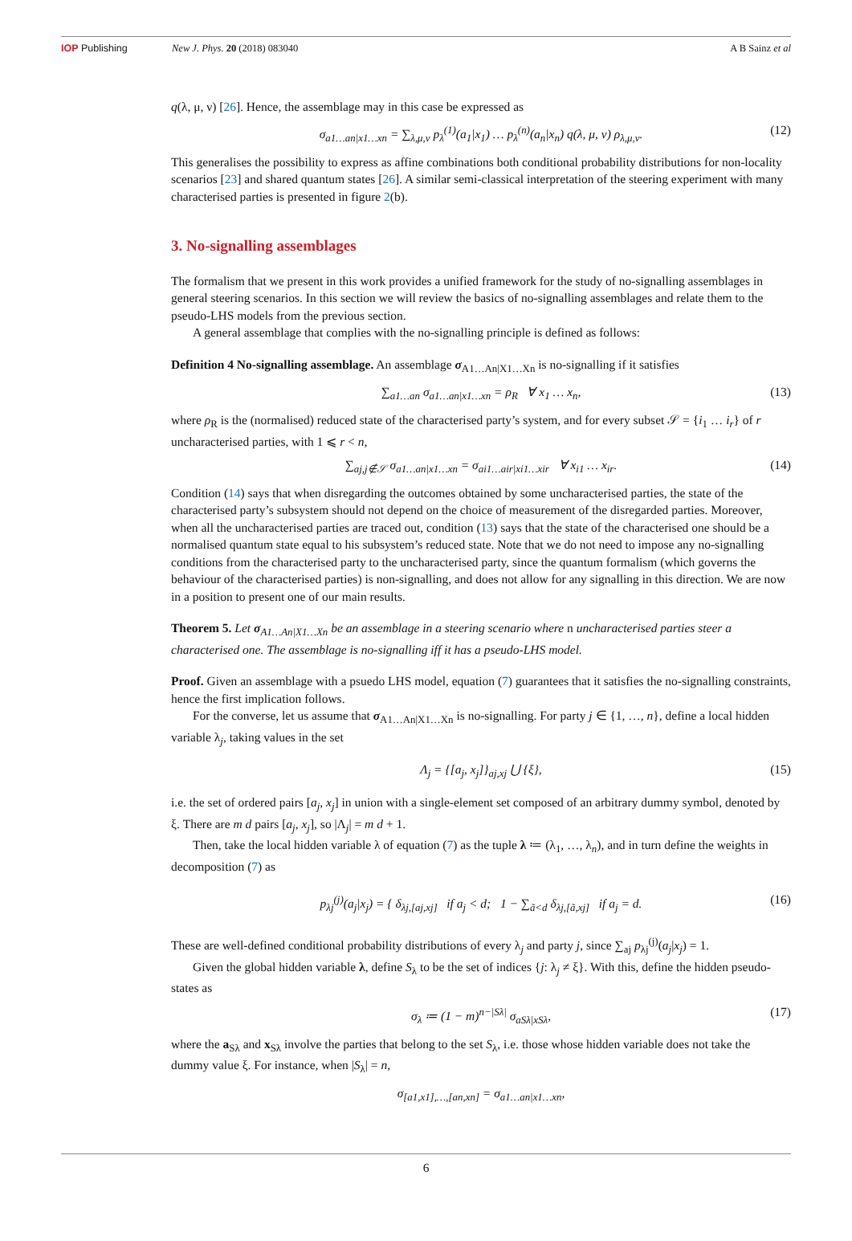IOP Publishing New J. Phys. 20 (2018) 083040 A B Sainz et al
q(λ, μ, ν) [26]. Hence, the assemblage may in this case be expressed as
σ<sub>a1…an|x1…xn</sub> = ∑<sub>λ,μ,ν</sub> p<sub>λ</sub><sup>(1)</sup>(a<sub>1</sub>|x<sub>1</sub>) … p<sub>λ</sub><sup>(n)</sup>(a<sub>n</sub>|x<sub>n</sub>) q(λ, μ, ν) ρ<sub>λ,μ,ν</sub>. (12)
This generalises the possibility to express as affine combinations both conditional probability distributions for non-locality scenarios [23] and shared quantum states [26]. A similar semi-classical interpretation of the steering experiment with many characterised parties is presented in figure 2(b).
3. No-signalling assemblages
The formalism that we present in this work provides a unified framework for the study of no-signalling assemblages in general steering scenarios. In this section we will review the basics of no-signalling assemblages and relate them to the pseudo-LHS models from the previous section.
A general assemblage that complies with the no-signalling principle is defined as follows:
Definition 4 No-signalling assemblage. An assemblage σ<sub>A1…An|X1…Xn</sub> is no-signalling if it satisfies
∑<sub>a1…an</sub> σ<sub>a1…an|x1…xn</sub> = ρ<sub>R</sub> ∀ x<sub>1</sub> … x<sub>n</sub>, (13)
where ρ<sub>R</sub> is the (normalised) reduced state of the characterised party’s system, and for every subset 𝒮 = {i<sub>1</sub> … i<sub>r</sub>} of r uncharacterised parties, with 1 ⩽ r < n,
∑<sub>aj,j∉𝒮</sub> σ<sub>a1…an|x1…xn</sub> = σ<sub>ai1…air|xi1…xir</sub> ∀ x<sub>i1</sub> … x<sub>ir</sub>. (14)
Condition (14) says that when disregarding the outcomes obtained by some uncharacterised parties, the state of the characterised party’s subsystem should not depend on the choice of measurement of the disregarded parties. Moreover, when all the uncharacterised parties are traced out, condition (13) says that the state of the characterised one should be a normalised quantum state equal to his subsystem’s reduced state. Note that we do not need to impose any no-signalling conditions from the characterised party to the uncharacterised party, since the quantum formalism (which governs the behaviour of the characterised parties) is non-signalling, and does not allow for any signalling in this direction. We are now in a position to present one of our main results.
Theorem 5. Let σ<sub>A1…An|X1…Xn</sub> be an assemblage in a steering scenario where n uncharacterised parties steer a characterised one. The assemblage is no-signalling iff it has a pseudo-LHS model.
Proof. Given an assemblage with a psuedo LHS model, equation (7) guarantees that it satisfies the no-signalling constraints, hence the first implication follows.
For the converse, let us assume that σ<sub>A1…An|X1…Xn</sub> is no-signalling. For party j ∈ {1, …, n}, define a local hidden variable λ<sub>j</sub>, taking values in the set
Λ<sub>j</sub> = {[a<sub>j</sub>, x<sub>j</sub>]}<sub>aj,xj</sub> ⋃ {ξ}, (15)
i.e. the set of ordered pairs [a<sub>j</sub>, x<sub>j</sub>] in union with a single-element set composed of an arbitrary dummy symbol, denoted by ξ. There are m d pairs [a<sub>j</sub>, x<sub>j</sub>], so |Λ<sub>j</sub>| = m d + 1.
Then, take the local hidden variable λ of equation (7) as the tuple λ ≔ (λ<sub>1</sub>, …, λ<sub>n</sub>), and in turn define the weights in decomposition (7) as
p<sub>λj</sub><sup>(j)</sup>(a<sub>j</sub>|x<sub>j</sub>) = { δ<sub>λj,[aj,xj]</sub> if a<sub>j</sub> < d; 1 − ∑<sub>ã<d</sub> δ<sub>λj,[ã,xj]</sub> if a<sub>j</sub> = d. (16)
These are well-defined conditional probability distributions of every λ<sub>j</sub> and party j, since ∑<sub>aj</sub> p<sub>λj</sub><sup>(j)</sup>(a<sub>j</sub>|x<sub>j</sub>) = 1.
Given the global hidden variable λ, define S<sub>λ</sub> to be the set of indices {j: λ<sub>j</sub> ≠ ξ}. With this, define the hidden pseudo-states as
σ<sub>λ</sub> ≔ (1 − m)<sup>n−|Sλ|</sup> σ<sub>aSλ|xSλ</sub>, (17)
where the a<sub>Sλ</sub> and x<sub>Sλ</sub> involve the parties that belong to the set S<sub>λ</sub>, i.e. those whose hidden variable does not take the dummy value ξ. For instance, when |S<sub>λ</sub>| = n,
σ<sub>[a1,x1],…,[an,xn]</sub> = σ<sub>a1…an|x1…xn</sub>,
6